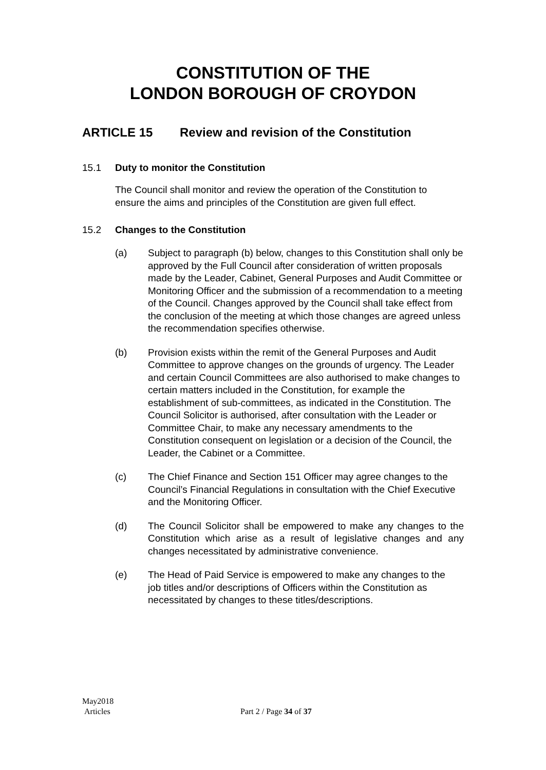CONSTITUTION OF THE
LONDON BOROUGH OF CROYDON
ARTICLE 15 Review and revision of the Constitution
15.1 Duty to monitor the Constitution
The Council shall monitor and review the operation of the Constitution to ensure the aims and principles of the Constitution are given full effect.
15.2 Changes to the Constitution
(a) Subject to paragraph (b) below, changes to this Constitution shall only be approved by the Full Council after consideration of written proposals made by the Leader, Cabinet, General Purposes and Audit Committee or Monitoring Officer and the submission of a recommendation to a meeting of the Council. Changes approved by the Council shall take effect from the conclusion of the meeting at which those changes are agreed unless the recommendation specifies otherwise.
(b) Provision exists within the remit of the General Purposes and Audit Committee to approve changes on the grounds of urgency. The Leader and certain Council Committees are also authorised to make changes to certain matters included in the Constitution, for example the establishment of sub-committees, as indicated in the Constitution. The Council Solicitor is authorised, after consultation with the Leader or Committee Chair, to make any necessary amendments to the Constitution consequent on legislation or a decision of the Council, the Leader, the Cabinet or a Committee.
(c) The Chief Finance and Section 151 Officer may agree changes to the Council’s Financial Regulations in consultation with the Chief Executive and the Monitoring Officer.
(d) The Council Solicitor shall be empowered to make any changes to the Constitution which arise as a result of legislative changes and any changes necessitated by administrative convenience.
(e) The Head of Paid Service is empowered to make any changes to the job titles and/or descriptions of Officers within the Constitution as necessitated by changes to these titles/descriptions.
May2018
Articles
Part 2 / Page 34 of 37